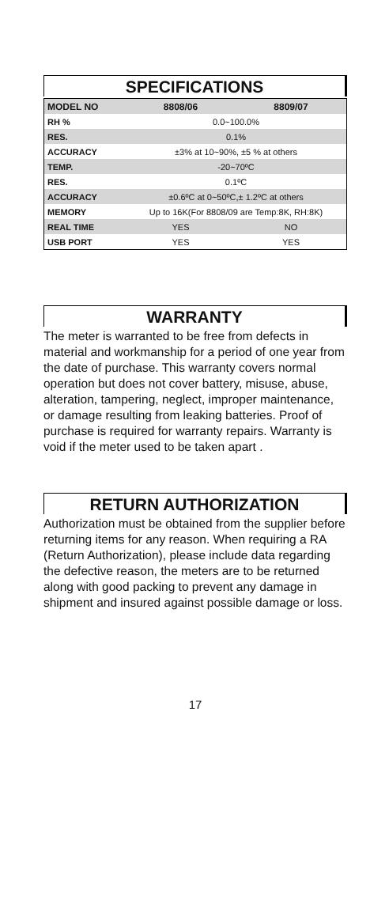SPECIFICATIONS
| MODEL NO | 8808/06 | 8809/07 |
| --- | --- | --- |
| RH % | 0.0~100.0% | |
| RES. | 0.1% | |
| ACCURACY | ±3% at 10~90%, ±5 % at others | |
| TEMP. | -20~70ºC | |
| RES. | 0.1ºC | |
| ACCURACY | ±0.6ºC at 0~50ºC,± 1.2ºC at others | |
| MEMORY | Up to 16K(For 8808/09 are Temp:8K, RH:8K) | |
| REAL TIME | YES | NO |
| USB PORT | YES | YES |
WARRANTY
The meter is warranted to be free from defects in material and workmanship for a period of one year from the date of purchase. This warranty covers normal operation but does not cover battery, misuse, abuse, alteration, tampering, neglect, improper maintenance, or damage resulting from leaking batteries. Proof of purchase is required for warranty repairs. Warranty is void if the meter used to be taken apart .
RETURN AUTHORIZATION
Authorization must be obtained from the supplier before returning items for any reason. When requiring a RA (Return Authorization), please include data regarding the defective reason, the meters are to be returned along with good packing to prevent any damage in shipment and insured against possible damage or loss.
17